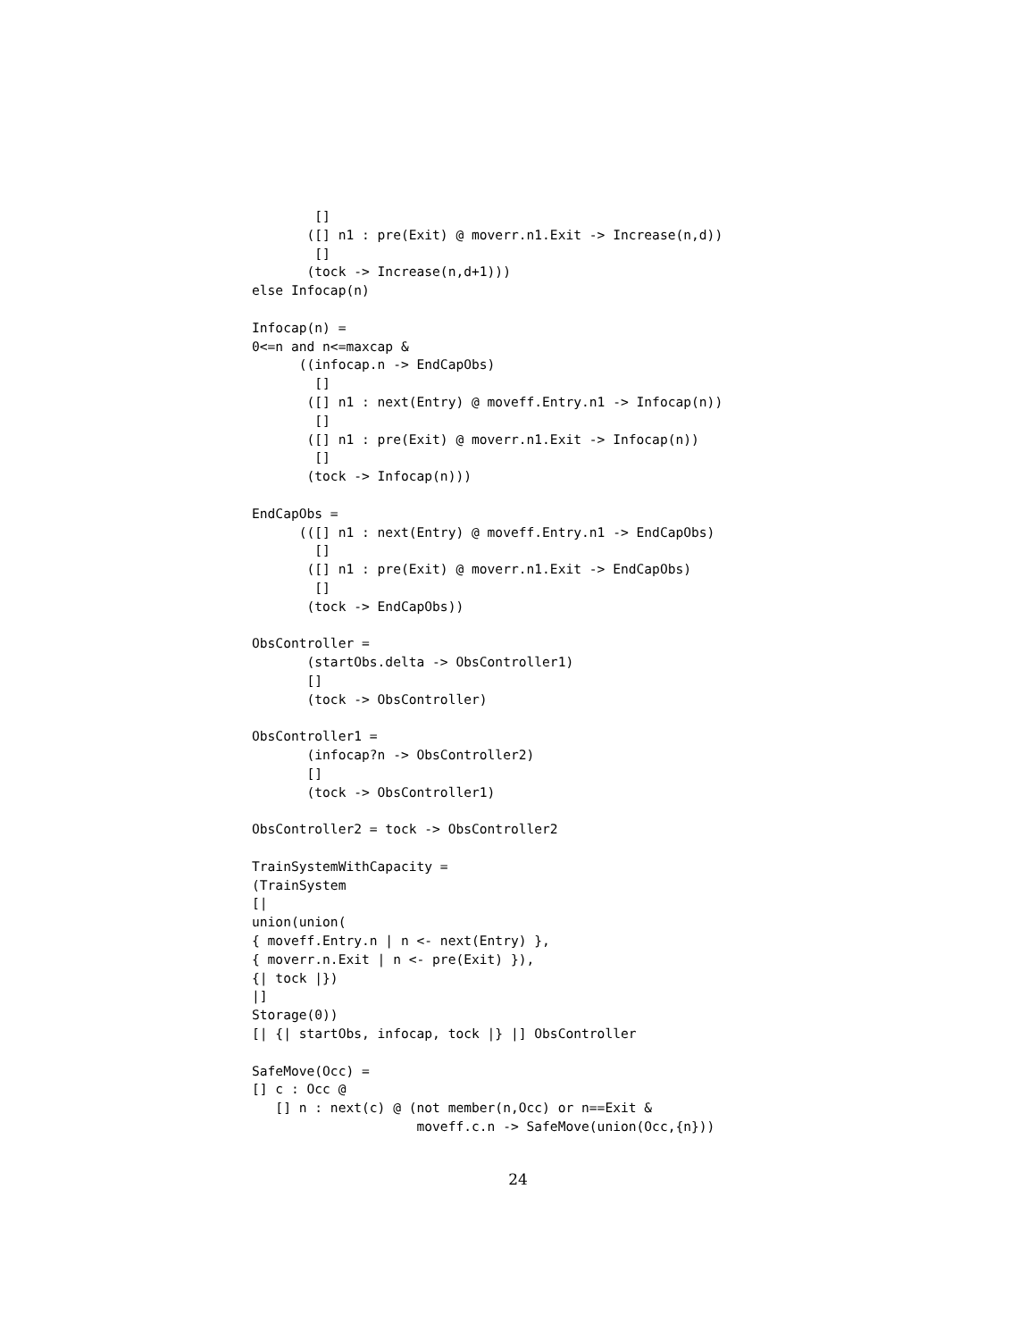[]
       ([] n1 : pre(Exit) @ moverr.n1.Exit -> Increase(n,d))
        []
       (tock -> Increase(n,d+1)))
else Infocap(n)

Infocap(n) =
0<=n and n<=maxcap &
      ((infocap.n -> EndCapObs)
        []
       ([] n1 : next(Entry) @ moveff.Entry.n1 -> Infocap(n))
        []
       ([] n1 : pre(Exit) @ moverr.n1.Exit -> Infocap(n))
        []
       (tock -> Infocap(n)))

EndCapObs =
      (([] n1 : next(Entry) @ moveff.Entry.n1 -> EndCapObs)
        []
       ([] n1 : pre(Exit) @ moverr.n1.Exit -> EndCapObs)
        []
       (tock -> EndCapObs))

ObsController =
       (startObs.delta -> ObsController1)
       []
       (tock -> ObsController)

ObsController1 =
       (infocap?n -> ObsController2)
       []
       (tock -> ObsController1)

ObsController2 = tock -> ObsController2

TrainSystemWithCapacity =
(TrainSystem
[|
union(union(
{ moveff.Entry.n | n <- next(Entry) },
{ moverr.n.Exit | n <- pre(Exit) }),
{| tock |})
|]
Storage(0))
[| {| startObs, infocap, tock |} |] ObsController

SafeMove(Occ) =
[] c : Occ @
   [] n : next(c) @ (not member(n,Occ) or n==Exit &
                     moveff.c.n -> SafeMove(union(Occ,{n}))
24